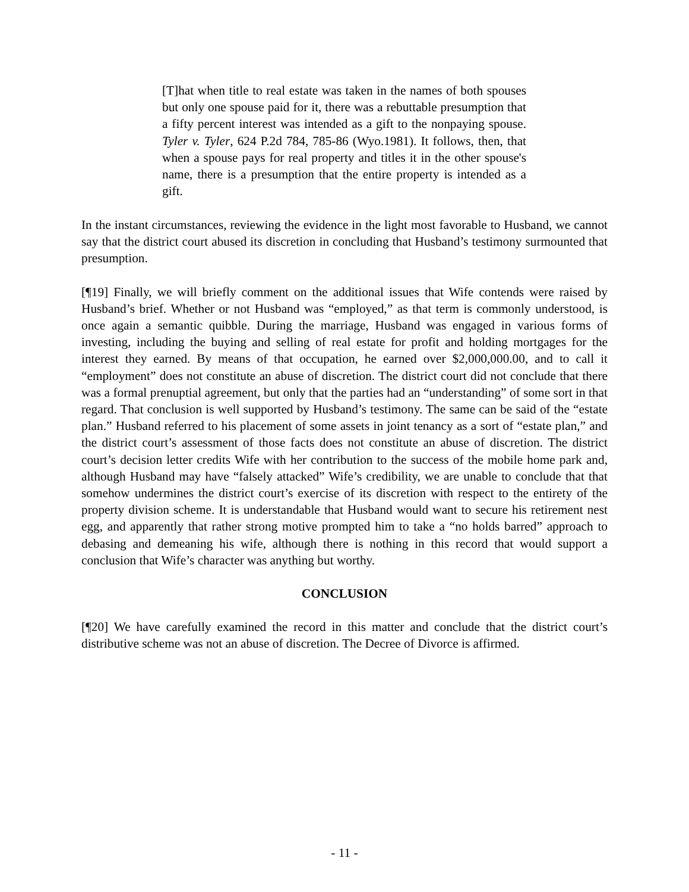[T]hat when title to real estate was taken in the names of both spouses but only one spouse paid for it, there was a rebuttable presumption that a fifty percent interest was intended as a gift to the nonpaying spouse. Tyler v. Tyler, 624 P.2d 784, 785-86 (Wyo.1981). It follows, then, that when a spouse pays for real property and titles it in the other spouse's name, there is a presumption that the entire property is intended as a gift.
In the instant circumstances, reviewing the evidence in the light most favorable to Husband, we cannot say that the district court abused its discretion in concluding that Husband’s testimony surmounted that presumption.
[¶19] Finally, we will briefly comment on the additional issues that Wife contends were raised by Husband’s brief. Whether or not Husband was “employed,” as that term is commonly understood, is once again a semantic quibble. During the marriage, Husband was engaged in various forms of investing, including the buying and selling of real estate for profit and holding mortgages for the interest they earned. By means of that occupation, he earned over $2,000,000.00, and to call it “employment” does not constitute an abuse of discretion. The district court did not conclude that there was a formal prenuptial agreement, but only that the parties had an “understanding” of some sort in that regard. That conclusion is well supported by Husband’s testimony. The same can be said of the “estate plan.” Husband referred to his placement of some assets in joint tenancy as a sort of “estate plan,” and the district court’s assessment of those facts does not constitute an abuse of discretion. The district court’s decision letter credits Wife with her contribution to the success of the mobile home park and, although Husband may have “falsely attacked” Wife’s credibility, we are unable to conclude that that somehow undermines the district court’s exercise of its discretion with respect to the entirety of the property division scheme. It is understandable that Husband would want to secure his retirement nest egg, and apparently that rather strong motive prompted him to take a “no holds barred” approach to debasing and demeaning his wife, although there is nothing in this record that would support a conclusion that Wife’s character was anything but worthy.
CONCLUSION
[¶20] We have carefully examined the record in this matter and conclude that the district court’s distributive scheme was not an abuse of discretion. The Decree of Divorce is affirmed.
- 11 -